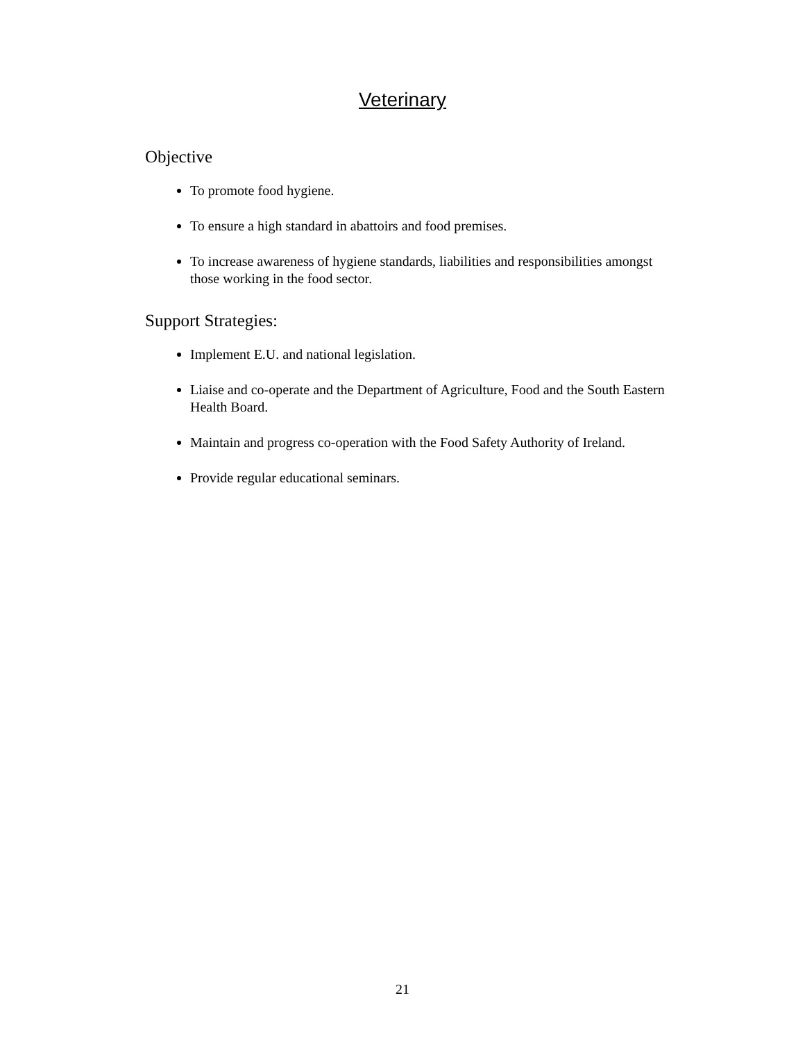Veterinary
Objective
To promote food hygiene.
To ensure a high standard in abattoirs and food premises.
To increase awareness of hygiene standards, liabilities and responsibilities amongst those working in the food sector.
Support Strategies:
Implement E.U. and national legislation.
Liaise and co-operate and the Department of Agriculture, Food and the South Eastern Health Board.
Maintain and progress co-operation with the Food Safety Authority of Ireland.
Provide regular educational seminars.
21